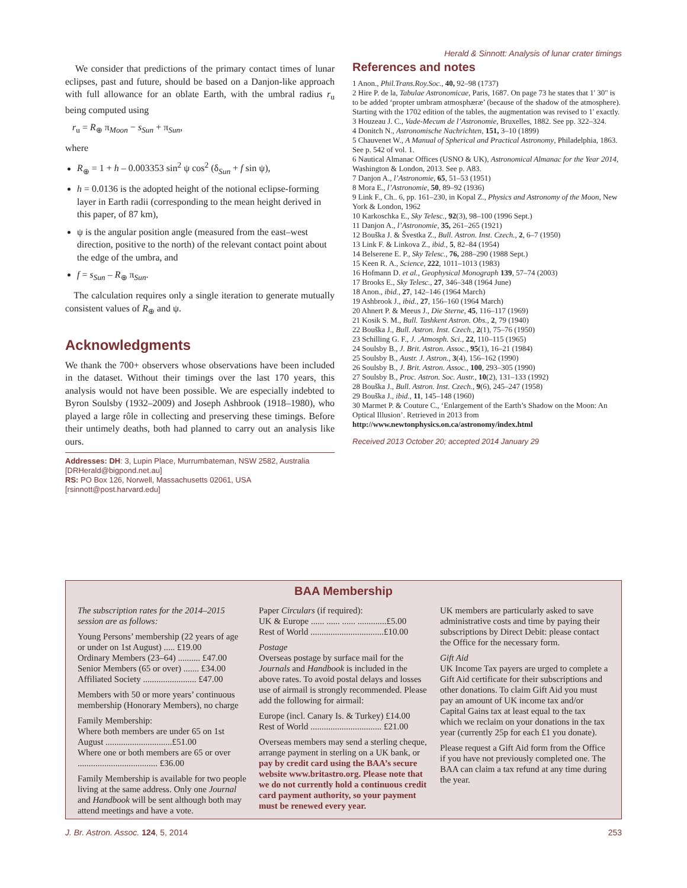Herald & Sinnott: Analysis of lunar crater timings
We consider that predictions of the primary contact times of lunar eclipses, past and future, should be based on a Danjon-like approach with full allowance for an oblate Earth, with the umbral radius r<sub>u</sub> being computed using
r<sub>u</sub> = R<sub>⊕</sub> π<sub>Moon</sub> − s<sub>Sun</sub> + π<sub>Sun</sub>,
where
R<sub>⊕</sub> = 1 + h – 0.003353 sin<sup>2</sup> ψ cos<sup>2</sup> (δ<sub>Sun</sub> + f sin ψ),
h = 0.0136 is the adopted height of the notional eclipse-forming layer in Earth radii (corresponding to the mean height derived in this paper, of 87 km),
ψ is the angular position angle (measured from the east–west direction, positive to the north) of the relevant contact point about the edge of the umbra, and
f = s<sub>Sun</sub> – R<sub>⊕</sub> π<sub>Sun</sub>.
The calculation requires only a single iteration to generate mutually consistent values of R<sub>⊕</sub> and ψ.
Acknowledgments
We thank the 700+ observers whose observations have been included in the dataset. Without their timings over the last 170 years, this analysis would not have been possible. We are especially indebted to Byron Soulsby (1932–2009) and Joseph Ashbrook (1918–1980), who played a large rôle in collecting and preserving these timings. Before their untimely deaths, both had planned to carry out an analysis like ours.
Addresses: DH: 3, Lupin Place, Murrumbateman, NSW 2582, Australia [DRHerald@bigpond.net.au]
RS: PO Box 126, Norwell, Massachusetts 02061, USA [rsinnott@post.harvard.edu]
References and notes
1 Anon., Phil.Trans.Roy.Soc., 40, 92–98 (1737)
2 Hire P. de la, Tabulae Astronomicae, Paris, 1687. On page 73 he states that 1' 30" is to be added ‘propter umbram atmosphæræ’ (because of the shadow of the atmosphere). Starting with the 1702 edition of the tables, the augmentation was revised to 1' exactly.
3 Houzeau J. C., Vade-Mecum de l’Astronomie, Bruxelles, 1882. See pp. 322–324.
4 Donitch N., Astronomische Nachrichten, 151, 3–10 (1899)
5 Chauvenet W., A Manual of Spherical and Practical Astronomy, Philadelphia, 1863. See p. 542 of vol. 1.
6 Nautical Almanac Offices (USNO & UK), Astronomical Almanac for the Year 2014, Washington & London, 2013. See p. A83.
7 Danjon A., l’Astronomie, 65, 51–53 (1951)
8 Mora E., l’Astronomie, 50, 89–92 (1936)
9 Link F., Ch.. 6, pp. 161–230, in Kopal Z., Physics and Astronomy of the Moon, New York & London, 1962
10 Karkoschka E., Sky Telesc., 92(3), 98–100 (1996 Sept.)
11 Danjon A., l’Astronomie, 35, 261–265 (1921)
12 Bouška J. & Švestka Z., Bull. Astron. Inst. Czech., 2, 6–7 (1950)
13 Link F. & Linkova Z., ibid., 5, 82–84 (1954)
14 Belserene E. P., Sky Telesc., 76, 288–290 (1988 Sept.)
15 Keen R. A., Science, 222, 1011–1013 (1983)
16 Hofmann D. et al., Geophysical Monograph 139, 57–74 (2003)
17 Brooks E., Sky Telesc., 27, 346–348 (1964 June)
18 Anon., ibid., 27, 142–146 (1964 March)
19 Ashbrook J., ibid., 27, 156–160 (1964 March)
20 Ahnert P. & Meeus J., Die Sterne, 45, 116–117 (1969)
21 Kosik S. M., Bull. Tashkent Astron. Obs., 2, 79 (1940)
22 Bouška J., Bull. Astron. Inst. Czech., 2(1), 75–76 (1950)
23 Schilling G. F., J. .Atmosph. Sci., 22, 110–115 (1965)
24 Soulsby B., J. Brit. Astron. Assoc., 95(1), 16–21 (1984)
25 Soulsby B., Austr. J. Astron., 3(4), 156–162 (1990)
26 Soulsby B., J. Brit. Astron. Assoc., 100, 293–305 (1990)
27 Soulsby B., Proc. Astron. Soc. Austr., 10(2), 131–133 (1992)
28 Bouška J., Bull. Astron. Inst. Czech., 9(6), 245–247 (1958)
29 Bouška J., ibid., 11, 145–148 (1960)
30 Marmet P. & Couture C., ‘Enlargement of the Earth’s Shadow on the Moon: An Optical Illusion’. Retrieved in 2013 from http://www.newtonphysics.on.ca/astronomy/index.html
Received 2013 October 20; accepted 2014 January 29
BAA Membership
The subscription rates for the 2014–2015 session are as follows:
Young Persons’ membership (22 years of age or under on 1st August) ..... £19.00
Ordinary Members (23–64) .......... £47.00
Senior Members (65 or over) ....... £34.00
Affiliated Society ........................ £47.00
Members with 50 or more years’ continuous membership (Honorary Members), no charge
Family Membership:
Where both members are under 65 on 1st August ..............................£51.00
Where one or both members are 65 or over .................................... £36.00
Family Membership is available for two people living at the same address. Only one Journal and Handbook will be sent although both may attend meetings and have a vote.
Paper Circulars (if required):
UK & Europe ...... ...... ...... .............£5.00
Rest of World .................................£10.00
Postage
Overseas postage by surface mail for the Journals and Handbook is included in the above rates. To avoid postal delays and losses use of airmail is strongly recommended. Please add the following for airmail:
Europe (incl. Canary Is. & Turkey) £14.00
Rest of World ................................ £21.00
Overseas members may send a sterling cheque, arrange payment in sterling on a UK bank, or pay by credit card using the BAA’s secure website www.britastro.org. Please note that we do not currently hold a continuous credit card payment authority, so your payment must be renewed every year.
UK members are particularly asked to save administrative costs and time by paying their subscriptions by Direct Debit: please contact the Office for the necessary form.
Gift Aid
UK Income Tax payers are urged to complete a Gift Aid certificate for their subscriptions and other donations. To claim Gift Aid you must pay an amount of UK income tax and/or Capital Gains tax at least equal to the tax which we reclaim on your donations in the tax year (currently 25p for each £1 you donate).
Please request a Gift Aid form from the Office if you have not previously completed one. The BAA can claim a tax refund at any time during the year.
J. Br. Astron. Assoc. 124, 5, 2014 253